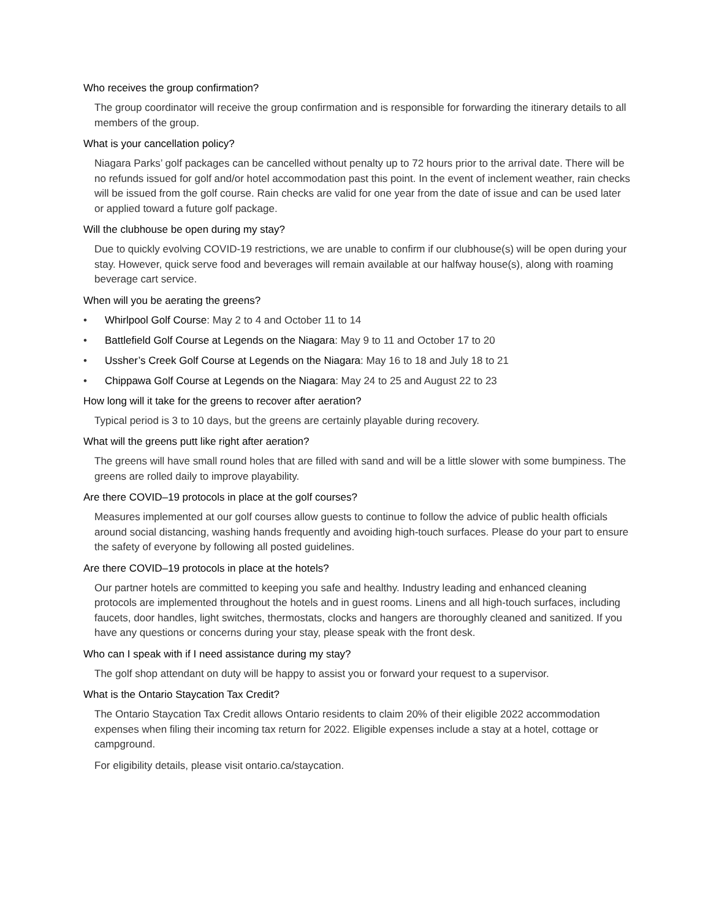Who receives the group confirmation?
The group coordinator will receive the group confirmation and is responsible for forwarding the itinerary details to all members of the group.
What is your cancellation policy?
Niagara Parks’ golf packages can be cancelled without penalty up to 72 hours prior to the arrival date. There will be no refunds issued for golf and/or hotel accommodation past this point. In the event of inclement weather, rain checks will be issued from the golf course. Rain checks are valid for one year from the date of issue and can be used later or applied toward a future golf package.
Will the clubhouse be open during my stay?
Due to quickly evolving COVID-19 restrictions, we are unable to confirm if our clubhouse(s) will be open during your stay. However, quick serve food and beverages will remain available at our halfway house(s), along with roaming beverage cart service.
When will you be aerating the greens?
• Whirlpool Golf Course: May 2 to 4 and October 11 to 14
• Battlefield Golf Course at Legends on the Niagara: May 9 to 11 and October 17 to 20
• Ussher’s Creek Golf Course at Legends on the Niagara: May 16 to 18 and July 18 to 21
• Chippawa Golf Course at Legends on the Niagara: May 24 to 25 and August 22 to 23
How long will it take for the greens to recover after aeration?
Typical period is 3 to 10 days, but the greens are certainly playable during recovery.
What will the greens putt like right after aeration?
The greens will have small round holes that are filled with sand and will be a little slower with some bumpiness. The greens are rolled daily to improve playability.
Are there COVID–19 protocols in place at the golf courses?
Measures implemented at our golf courses allow guests to continue to follow the advice of public health officials around social distancing, washing hands frequently and avoiding high-touch surfaces. Please do your part to ensure the safety of everyone by following all posted guidelines.
Are there COVID–19 protocols in place at the hotels?
Our partner hotels are committed to keeping you safe and healthy. Industry leading and enhanced cleaning protocols are implemented throughout the hotels and in guest rooms. Linens and all high-touch surfaces, including faucets, door handles, light switches, thermostats, clocks and hangers are thoroughly cleaned and sanitized. If you have any questions or concerns during your stay, please speak with the front desk.
Who can I speak with if I need assistance during my stay?
The golf shop attendant on duty will be happy to assist you or forward your request to a supervisor.
What is the Ontario Staycation Tax Credit?
The Ontario Staycation Tax Credit allows Ontario residents to claim 20% of their eligible 2022 accommodation expenses when filing their incoming tax return for 2022. Eligible expenses include a stay at a hotel, cottage or campground.
For eligibility details, please visit ontario.ca/staycation.